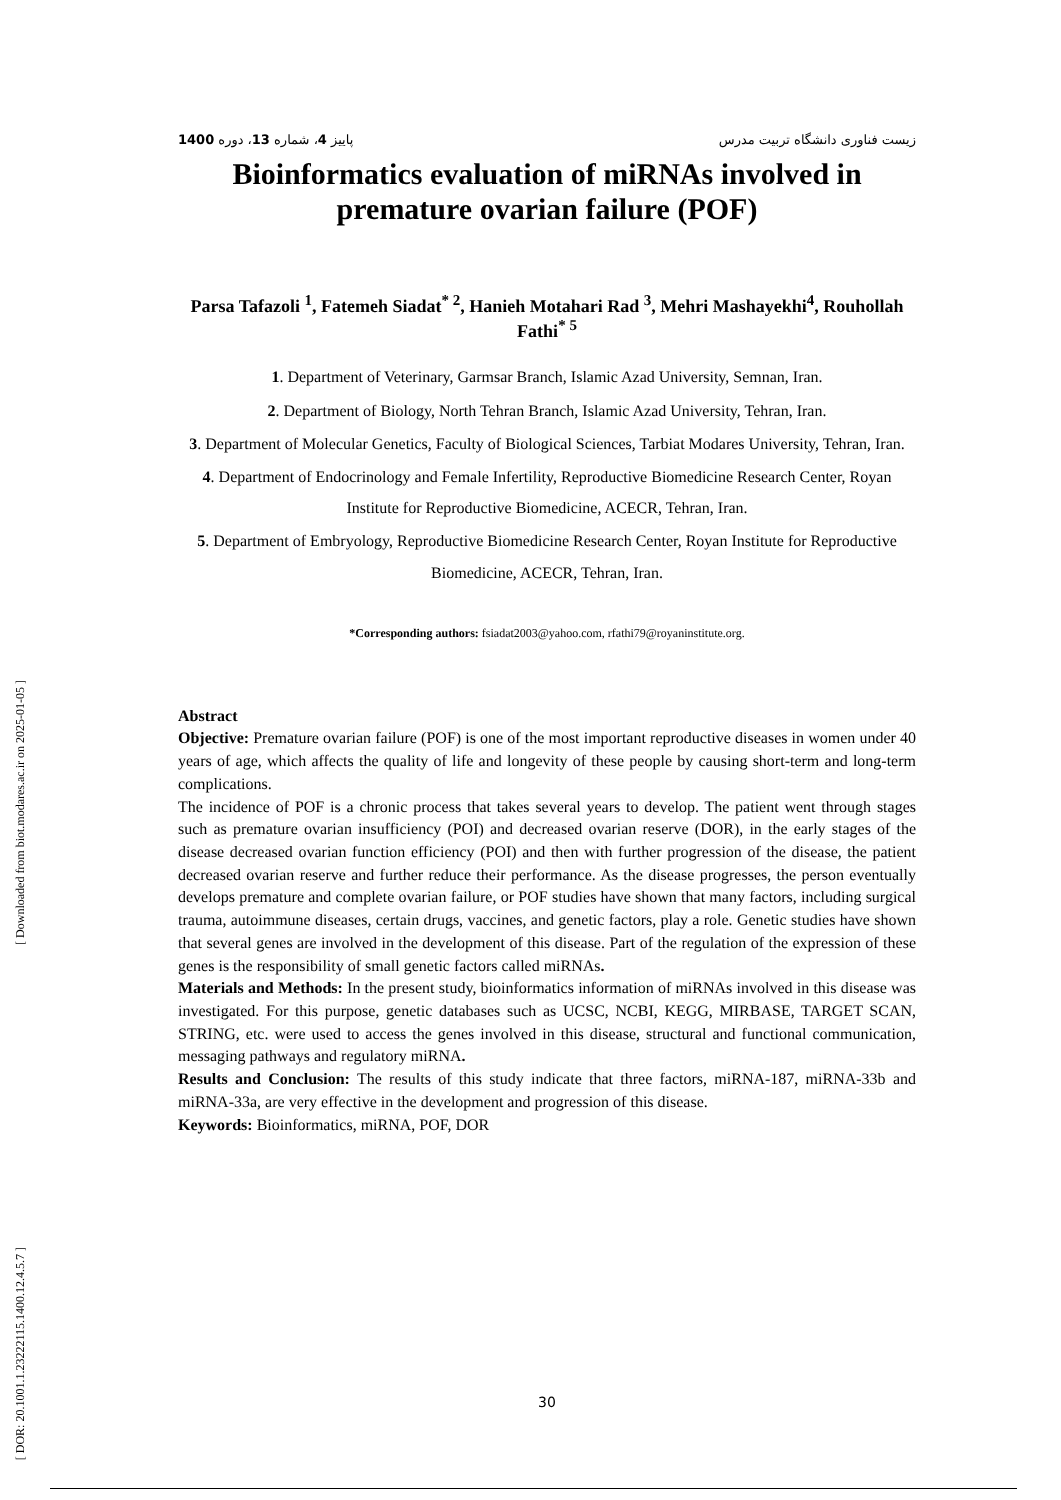[ Downloaded from biot.modares.ac.ir on 2025-01-05 ]
[ DOR: 20.1001.1.23222115.1400.12.4.5.7 ]
1400 پاییز 4، شماره 13، دوره زیست فناوری دانشگاه تربیت مدرس
Bioinformatics evaluation of miRNAs involved in premature ovarian failure (POF)
Parsa Tafazoli <sup>1</sup>, Fatemeh Siadat<sup>* 2</sup>, Hanieh Motahari Rad <sup>3</sup>, Mehri Mashayekhi<sup>4</sup>, Rouhollah Fathi<sup>* 5</sup>
1. Department of Veterinary, Garmsar Branch, Islamic Azad University, Semnan, Iran.
2. Department of Biology, North Tehran Branch, Islamic Azad University, Tehran, Iran.
3. Department of Molecular Genetics, Faculty of Biological Sciences, Tarbiat Modares University, Tehran, Iran.
4. Department of Endocrinology and Female Infertility, Reproductive Biomedicine Research Center, Royan Institute for Reproductive Biomedicine, ACECR, Tehran, Iran.
5. Department of Embryology, Reproductive Biomedicine Research Center, Royan Institute for Reproductive Biomedicine, ACECR, Tehran, Iran.
*Corresponding authors: fsiadat2003@yahoo.com, rfathi79@royaninstitute.org.
Abstract
Objective: Premature ovarian failure (POF) is one of the most important reproductive diseases in women under 40 years of age, which affects the quality of life and longevity of these people by causing short-term and long-term complications.
The incidence of POF is a chronic process that takes several years to develop. The patient went through stages such as premature ovarian insufficiency (POI) and decreased ovarian reserve (DOR), in the early stages of the disease decreased ovarian function efficiency (POI) and then with further progression of the disease, the patient decreased ovarian reserve and further reduce their performance. As the disease progresses, the person eventually develops premature and complete ovarian failure, or POF studies have shown that many factors, including surgical trauma, autoimmune diseases, certain drugs, vaccines, and genetic factors, play a role. Genetic studies have shown that several genes are involved in the development of this disease. Part of the regulation of the expression of these genes is the responsibility of small genetic factors called miRNAs.
Materials and Methods: In the present study, bioinformatics information of miRNAs involved in this disease was investigated. For this purpose, genetic databases such as UCSC, NCBI, KEGG, MIRBASE, TARGET SCAN, STRING, etc. were used to access the genes involved in this disease, structural and functional communication, messaging pathways and regulatory miRNA.
Results and Conclusion: The results of this study indicate that three factors, miRNA-187, miRNA-33b and miRNA-33a, are very effective in the development and progression of this disease.
Keywords: Bioinformatics, miRNA, POF, DOR
30